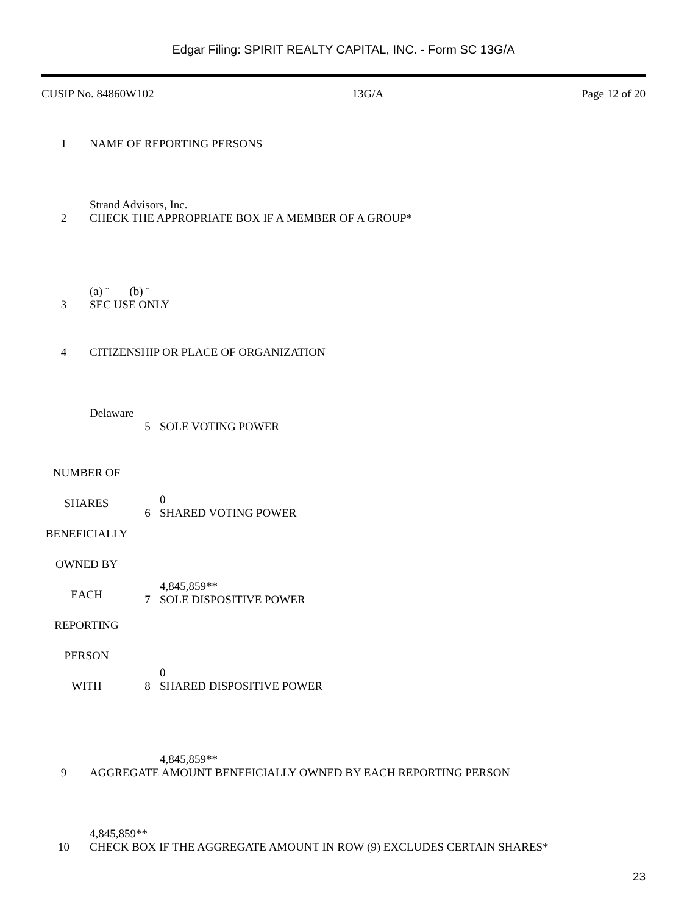Edgar Filing: SPIRIT REALTY CAPITAL, INC. - Form SC 13G/A
CUSIP No. 84860W102 13G/A Page 12 of 20
| 1 | NAME OF REPORTING PERSONS Strand Advisors, Inc. |
| 2 | CHECK THE APPROPRIATE BOX IF A MEMBER OF A GROUP* (a) ¨ (b) ¨ |
| 3 | SEC USE ONLY |
| 4 | CITIZENSHIP OR PLACE OF ORGANIZATION Delaware |
NUMBER OF
SHARES
BENEFICIALLY
OWNED BY
EACH
REPORTING
PERSON
WITH
| 5 | SOLE VOTING POWER 0 |
| 6 | SHARED VOTING POWER 4,845,859** |
| 7 | SOLE DISPOSITIVE POWER 0 |
| 8 | SHARED DISPOSITIVE POWER 4,845,859** |
| 9 | AGGREGATE AMOUNT BENEFICIALLY OWNED BY EACH REPORTING PERSON 4,845,859** |
| 10 | CHECK BOX IF THE AGGREGATE AMOUNT IN ROW (9) EXCLUDES CERTAIN SHARES* |
23